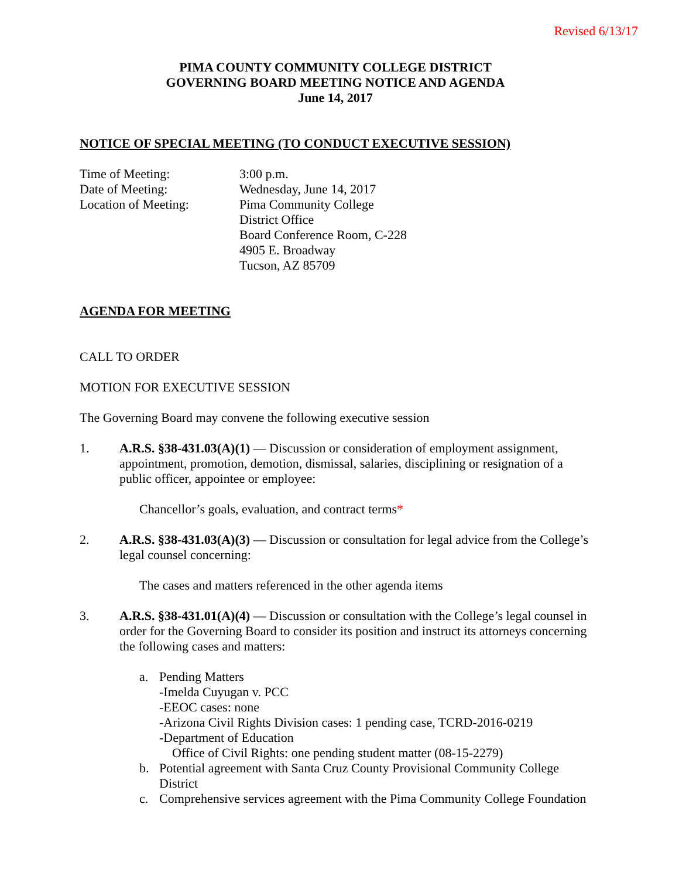Revised 6/13/17
PIMA COUNTY COMMUNITY COLLEGE DISTRICT
GOVERNING BOARD MEETING NOTICE AND AGENDA
June 14, 2017
NOTICE OF SPECIAL MEETING (TO CONDUCT EXECUTIVE SESSION)
Time of Meeting:
3:00 p.m.
Date of Meeting:
Wednesday, June 14, 2017
Location of Meeting:
Pima Community College
District Office
Board Conference Room, C-228
4905 E. Broadway
Tucson, AZ 85709
AGENDA FOR MEETING
CALL TO ORDER
MOTION FOR EXECUTIVE SESSION
The Governing Board may convene the following executive session
1. A.R.S. §38-431.03(A)(1) — Discussion or consideration of employment assignment, appointment, promotion, demotion, dismissal, salaries, disciplining or resignation of a public officer, appointee or employee:
Chancellor’s goals, evaluation, and contract terms*
2. A.R.S. §38-431.03(A)(3) — Discussion or consultation for legal advice from the College’s legal counsel concerning:
The cases and matters referenced in the other agenda items
3. A.R.S. §38-431.01(A)(4) — Discussion or consultation with the College’s legal counsel in order for the Governing Board to consider its position and instruct its attorneys concerning the following cases and matters:
a. Pending Matters
-Imelda Cuyugan v. PCC
-EEOC cases: none
-Arizona Civil Rights Division cases: 1 pending case, TCRD-2016-0219
-Department of Education
Office of Civil Rights: one pending student matter (08-15-2279)
b. Potential agreement with Santa Cruz County Provisional Community College District
c. Comprehensive services agreement with the Pima Community College Foundation